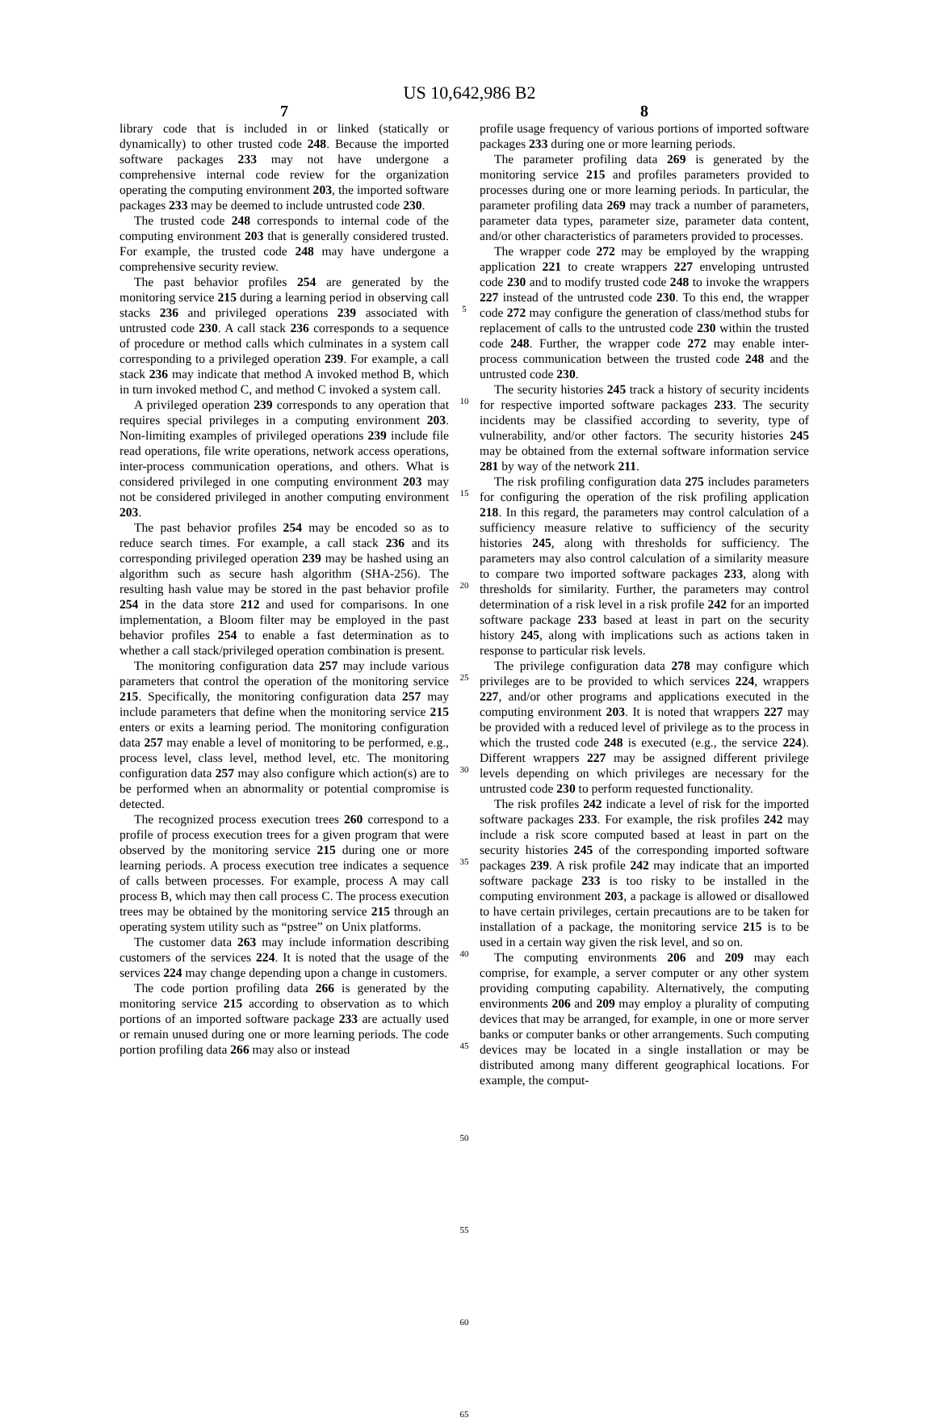US 10,642,986 B2
7
library code that is included in or linked (statically or dynamically) to other trusted code 248. Because the imported software packages 233 may not have undergone a comprehensive internal code review for the organization operating the computing environment 203, the imported software packages 233 may be deemed to include untrusted code 230.
The trusted code 248 corresponds to internal code of the computing environment 203 that is generally considered trusted. For example, the trusted code 248 may have undergone a comprehensive security review.
The past behavior profiles 254 are generated by the monitoring service 215 during a learning period in observing call stacks 236 and privileged operations 239 associated with untrusted code 230. A call stack 236 corresponds to a sequence of procedure or method calls which culminates in a system call corresponding to a privileged operation 239. For example, a call stack 236 may indicate that method A invoked method B, which in turn invoked method C, and method C invoked a system call.
A privileged operation 239 corresponds to any operation that requires special privileges in a computing environment 203. Non-limiting examples of privileged operations 239 include file read operations, file write operations, network access operations, inter-process communication operations, and others. What is considered privileged in one computing environment 203 may not be considered privileged in another computing environment 203.
The past behavior profiles 254 may be encoded so as to reduce search times. For example, a call stack 236 and its corresponding privileged operation 239 may be hashed using an algorithm such as secure hash algorithm (SHA-256). The resulting hash value may be stored in the past behavior profile 254 in the data store 212 and used for comparisons. In one implementation, a Bloom filter may be employed in the past behavior profiles 254 to enable a fast determination as to whether a call stack/privileged operation combination is present.
The monitoring configuration data 257 may include various parameters that control the operation of the monitoring service 215. Specifically, the monitoring configuration data 257 may include parameters that define when the monitoring service 215 enters or exits a learning period. The monitoring configuration data 257 may enable a level of monitoring to be performed, e.g., process level, class level, method level, etc. The monitoring configuration data 257 may also configure which action(s) are to be performed when an abnormality or potential compromise is detected.
The recognized process execution trees 260 correspond to a profile of process execution trees for a given program that were observed by the monitoring service 215 during one or more learning periods. A process execution tree indicates a sequence of calls between processes. For example, process A may call process B, which may then call process C. The process execution trees may be obtained by the monitoring service 215 through an operating system utility such as “pstree” on Unix platforms.
The customer data 263 may include information describing customers of the services 224. It is noted that the usage of the services 224 may change depending upon a change in customers.
The code portion profiling data 266 is generated by the monitoring service 215 according to observation as to which portions of an imported software package 233 are actually used or remain unused during one or more learning periods. The code portion profiling data 266 may also or instead
5
10
15
20
25
30
35
40
45
50
55
60
65
8
profile usage frequency of various portions of imported software packages 233 during one or more learning periods.
The parameter profiling data 269 is generated by the monitoring service 215 and profiles parameters provided to processes during one or more learning periods. In particular, the parameter profiling data 269 may track a number of parameters, parameter data types, parameter size, parameter data content, and/or other characteristics of parameters provided to processes.
The wrapper code 272 may be employed by the wrapping application 221 to create wrappers 227 enveloping untrusted code 230 and to modify trusted code 248 to invoke the wrappers 227 instead of the untrusted code 230. To this end, the wrapper code 272 may configure the generation of class/method stubs for replacement of calls to the untrusted code 230 within the trusted code 248. Further, the wrapper code 272 may enable inter-process communication between the trusted code 248 and the untrusted code 230.
The security histories 245 track a history of security incidents for respective imported software packages 233. The security incidents may be classified according to severity, type of vulnerability, and/or other factors. The security histories 245 may be obtained from the external software information service 281 by way of the network 211.
The risk profiling configuration data 275 includes parameters for configuring the operation of the risk profiling application 218. In this regard, the parameters may control calculation of a sufficiency measure relative to sufficiency of the security histories 245, along with thresholds for sufficiency. The parameters may also control calculation of a similarity measure to compare two imported software packages 233, along with thresholds for similarity. Further, the parameters may control determination of a risk level in a risk profile 242 for an imported software package 233 based at least in part on the security history 245, along with implications such as actions taken in response to particular risk levels.
The privilege configuration data 278 may configure which privileges are to be provided to which services 224, wrappers 227, and/or other programs and applications executed in the computing environment 203. It is noted that wrappers 227 may be provided with a reduced level of privilege as to the process in which the trusted code 248 is executed (e.g., the service 224). Different wrappers 227 may be assigned different privilege levels depending on which privileges are necessary for the untrusted code 230 to perform requested functionality.
The risk profiles 242 indicate a level of risk for the imported software packages 233. For example, the risk profiles 242 may include a risk score computed based at least in part on the security histories 245 of the corresponding imported software packages 239. A risk profile 242 may indicate that an imported software package 233 is too risky to be installed in the computing environment 203, a package is allowed or disallowed to have certain privileges, certain precautions are to be taken for installation of a package, the monitoring service 215 is to be used in a certain way given the risk level, and so on.
The computing environments 206 and 209 may each comprise, for example, a server computer or any other system providing computing capability. Alternatively, the computing environments 206 and 209 may employ a plurality of computing devices that may be arranged, for example, in one or more server banks or computer banks or other arrangements. Such computing devices may be located in a single installation or may be distributed among many different geographical locations. For example, the comput-